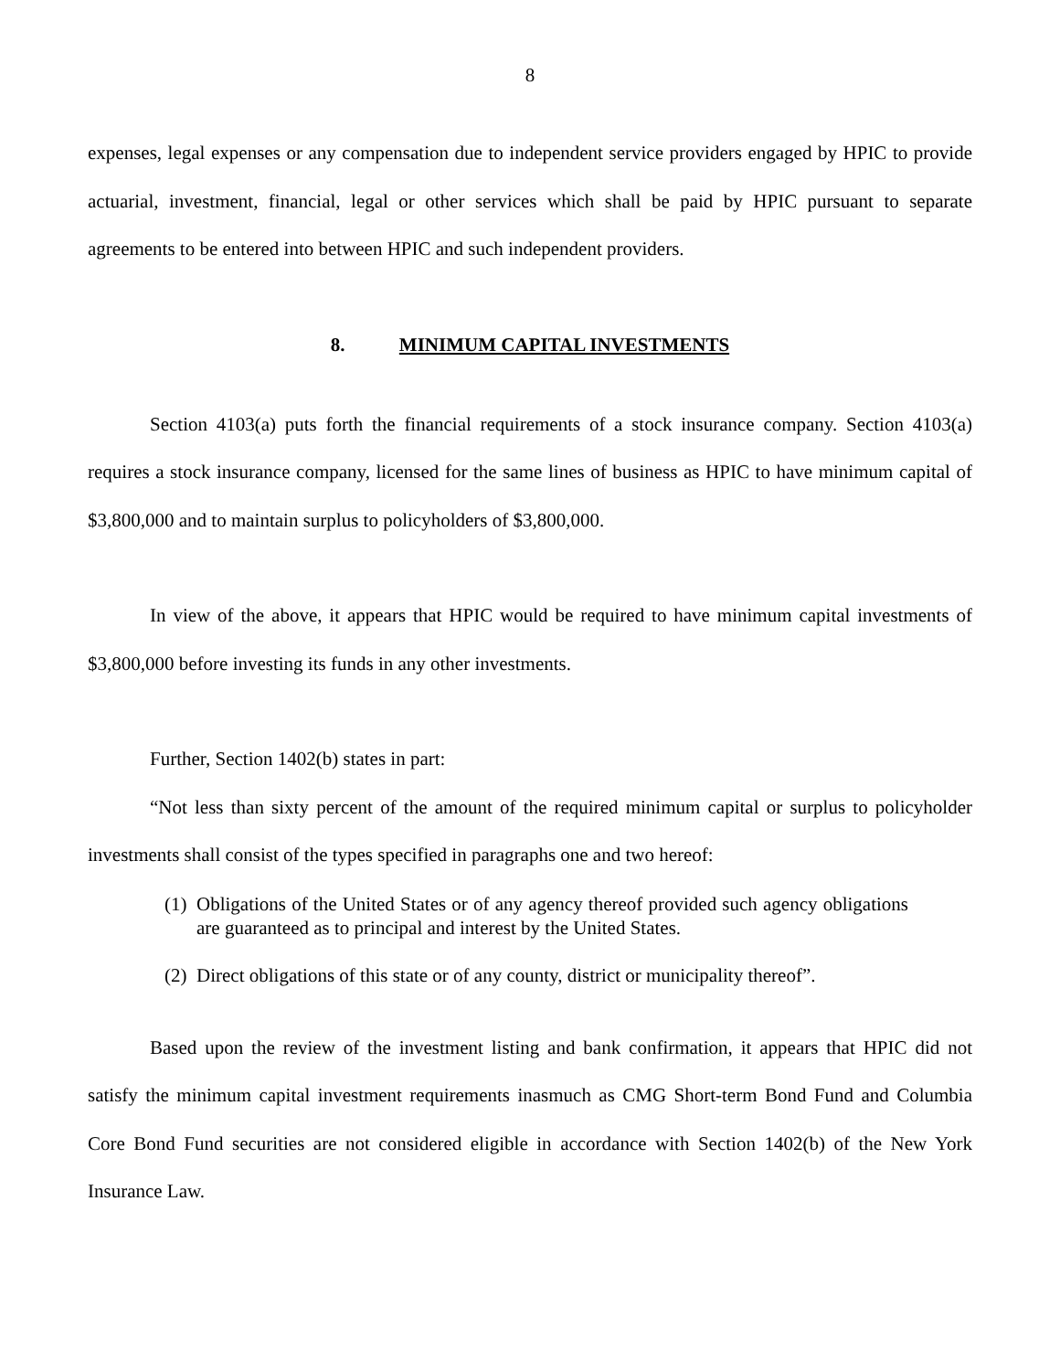8
expenses, legal expenses or any compensation due to independent service providers engaged by HPIC to provide actuarial, investment, financial, legal or other services which shall be paid by HPIC pursuant to separate agreements to be entered into between HPIC and such independent providers.
8. MINIMUM CAPITAL INVESTMENTS
Section 4103(a) puts forth the financial requirements of a stock insurance company. Section 4103(a) requires a stock insurance company, licensed for the same lines of business as HPIC to have minimum capital of $3,800,000 and to maintain surplus to policyholders of $3,800,000.
In view of the above, it appears that HPIC would be required to have minimum capital investments of $3,800,000 before investing its funds in any other investments.
Further, Section 1402(b) states in part:
“Not less than sixty percent of the amount of the required minimum capital or surplus to policyholder investments shall consist of the types specified in paragraphs one and two hereof:
(1) Obligations of the United States or of any agency thereof provided such agency obligations are guaranteed as to principal and interest by the United States.
(2) Direct obligations of this state or of any county, district or municipality thereof”.
Based upon the review of the investment listing and bank confirmation, it appears that HPIC did not satisfy the minimum capital investment requirements inasmuch as CMG Short-term Bond Fund and Columbia Core Bond Fund securities are not considered eligible in accordance with Section 1402(b) of the New York Insurance Law.